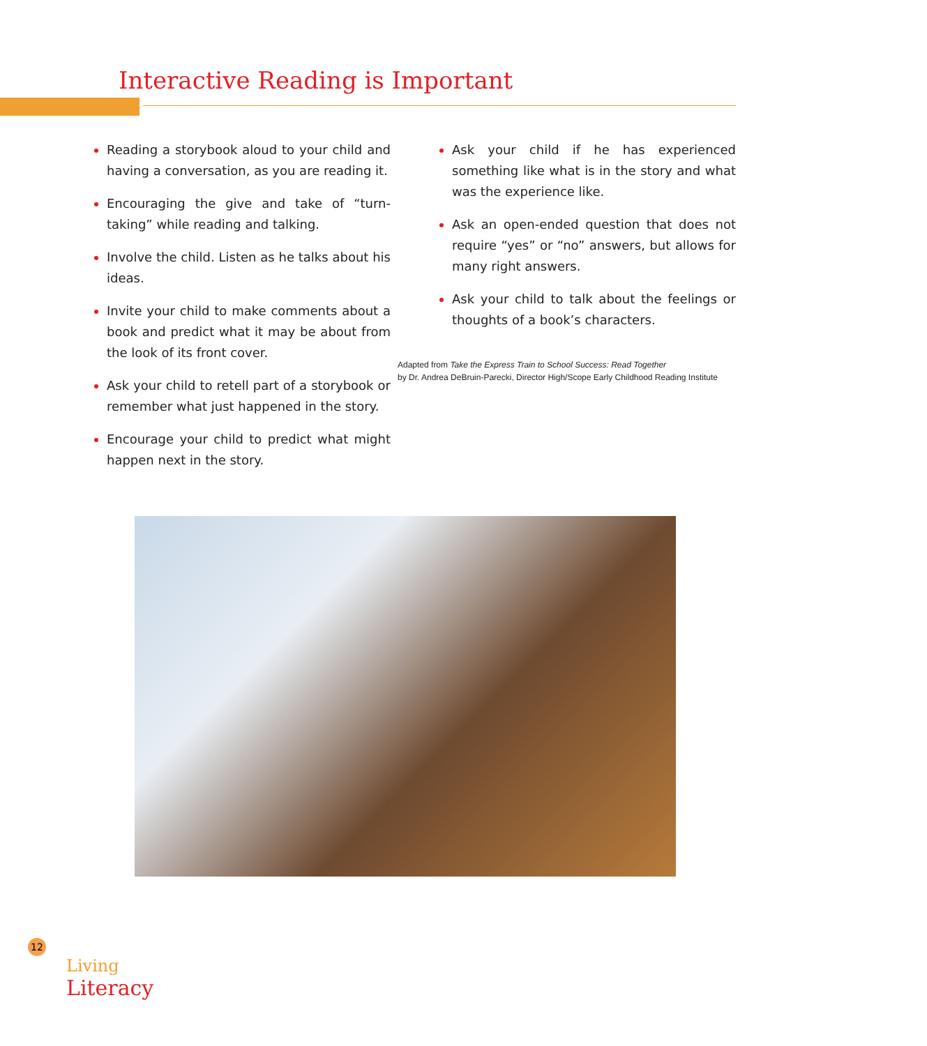Interactive Reading is Important
Reading a storybook aloud to your child and having a conversation, as you are reading it.
Encouraging the give and take of “turn-taking” while reading and talking.
Involve the child. Listen as he talks about his ideas.
Invite your child to make comments about a book and predict what it may be about from the look of its front cover.
Ask your child to retell part of a storybook or remember what just happened in the story.
Encourage your child to predict what might happen next in the story.
Ask your child if he has experienced something like what is in the story and what was the experience like.
Ask an open-ended question that does not require “yes” or “no” answers, but allows for many right answers.
Ask your child to talk about the feelings or thoughts of a book’s characters.
Adapted from Take the Express Train to School Success: Read Together
by Dr. Andrea DeBruin-Parecki, Director High/Scope Early Childhood Reading Institute
12
Living
Literacy